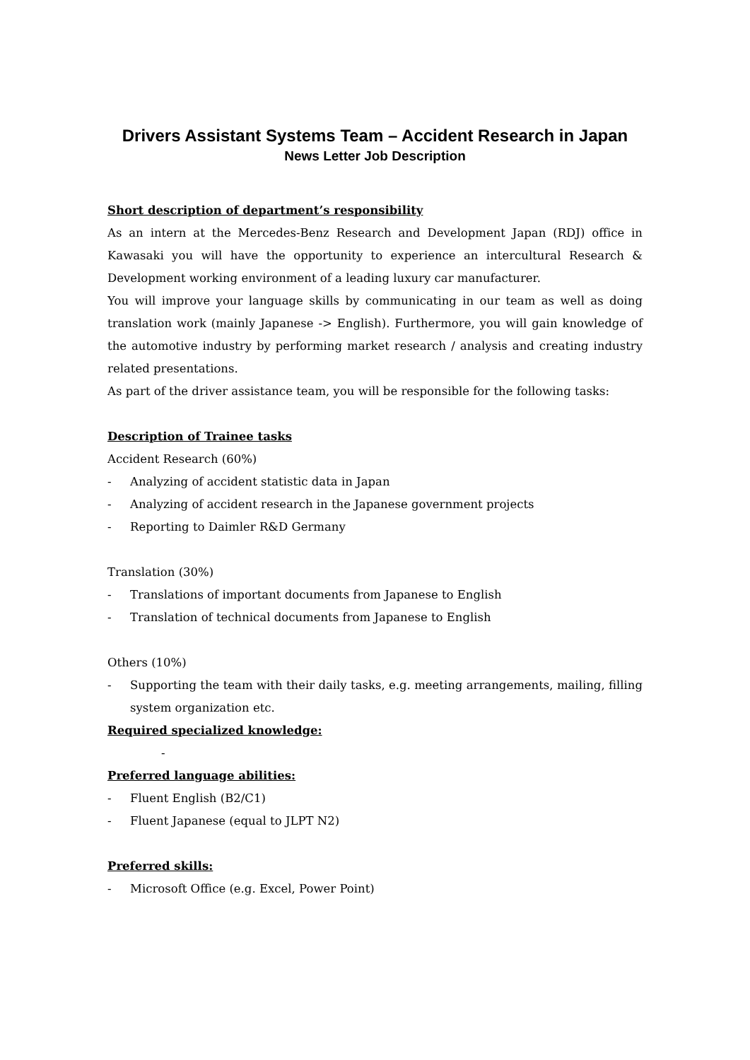Drivers Assistant Systems Team – Accident Research in Japan
News Letter Job Description
Short description of department’s responsibility
As an intern at the Mercedes-Benz Research and Development Japan (RDJ) office in Kawasaki you will have the opportunity to experience an intercultural Research & Development working environment of a leading luxury car manufacturer.
You will improve your language skills by communicating in our team as well as doing translation work (mainly Japanese -> English). Furthermore, you will gain knowledge of the automotive industry by performing market research / analysis and creating industry related presentations.
As part of the driver assistance team, you will be responsible for the following tasks:
Description of Trainee tasks
Accident Research (60%)
- Analyzing of accident statistic data in Japan
- Analyzing of accident research in the Japanese government projects
- Reporting to Daimler R&D Germany
Translation (30%)
- Translations of important documents from Japanese to English
- Translation of technical documents from Japanese to English
Others (10%)
- Supporting the team with their daily tasks, e.g. meeting arrangements, mailing, filling system organization etc.
Required specialized knowledge:
-
Preferred language abilities:
- Fluent English (B2/C1)
- Fluent Japanese (equal to JLPT N2)
Preferred skills:
- Microsoft Office (e.g. Excel, Power Point)